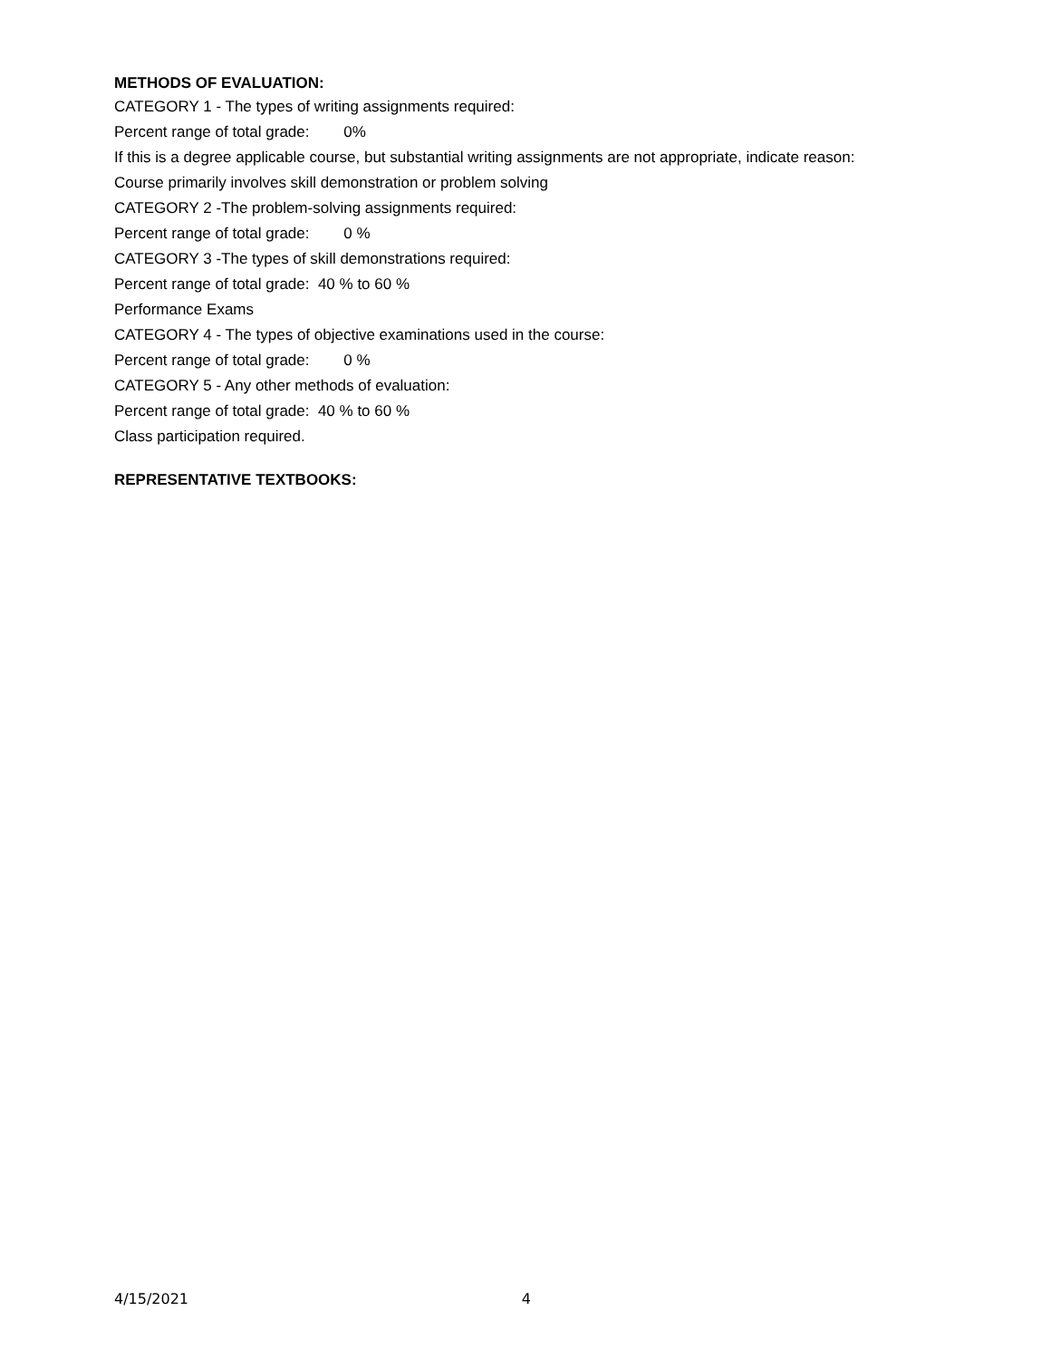METHODS OF EVALUATION:
CATEGORY 1 - The types of writing assignments required:
Percent range of total grade: 0%
If this is a degree applicable course, but substantial writing assignments are not appropriate, indicate reason:
Course primarily involves skill demonstration or problem solving
CATEGORY 2 -The problem-solving assignments required:
Percent range of total grade: 0 %
CATEGORY 3 -The types of skill demonstrations required:
Percent range of total grade: 40 % to 60 %
Performance Exams
CATEGORY 4 - The types of objective examinations used in the course:
Percent range of total grade: 0 %
CATEGORY 5 - Any other methods of evaluation:
Percent range of total grade: 40 % to 60 %
Class participation required.
REPRESENTATIVE TEXTBOOKS:
4/15/2021 4